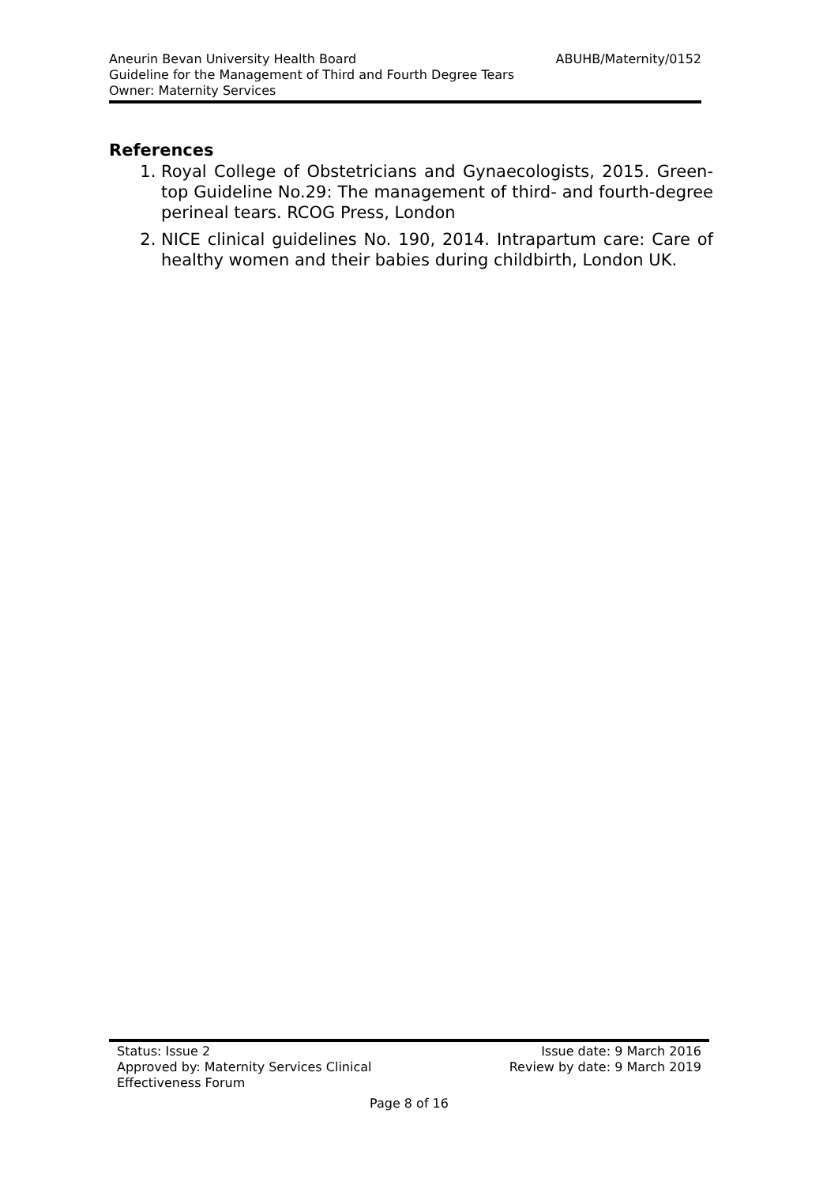Aneurin Bevan University Health Board ABUHB/Maternity/0152
Guideline for the Management of Third and Fourth Degree Tears
Owner: Maternity Services
References
1. Royal College of Obstetricians and Gynaecologists, 2015. Green-top Guideline No.29: The management of third- and fourth-degree perineal tears. RCOG Press, London
2. NICE clinical guidelines No. 190, 2014. Intrapartum care: Care of healthy women and their babies during childbirth, London UK.
Status: Issue 2 Issue date: 9 March 2016
Approved by: Maternity Services Clinical
Effectiveness Forum Review by date: 9 March 2019
Page 8 of 16